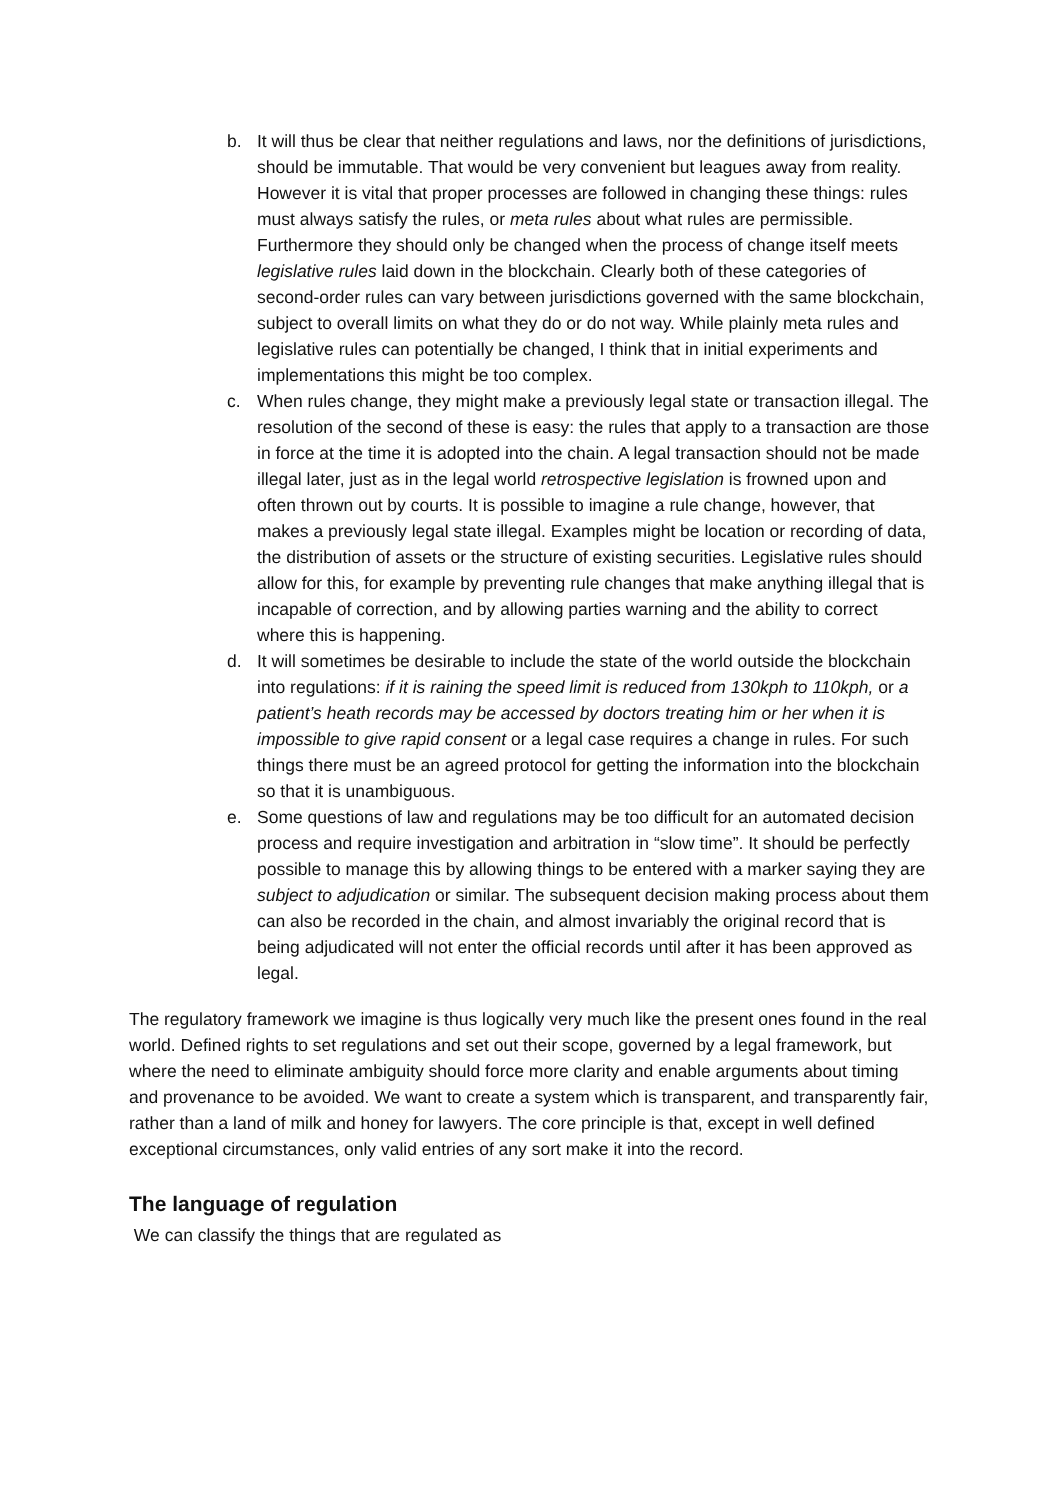b. It will thus be clear that neither regulations and laws, nor the definitions of jurisdictions, should be immutable. That would be very convenient but leagues away from reality. However it is vital that proper processes are followed in changing these things: rules must always satisfy the rules, or meta rules about what rules are permissible. Furthermore they should only be changed when the process of change itself meets legislative rules laid down in the blockchain. Clearly both of these categories of second-order rules can vary between jurisdictions governed with the same blockchain, subject to overall limits on what they do or do not way. While plainly meta rules and legislative rules can potentially be changed, I think that in initial experiments and implementations this might be too complex.
c. When rules change, they might make a previously legal state or transaction illegal. The resolution of the second of these is easy: the rules that apply to a transaction are those in force at the time it is adopted into the chain. A legal transaction should not be made illegal later, just as in the legal world retrospective legislation is frowned upon and often thrown out by courts. It is possible to imagine a rule change, however, that makes a previously legal state illegal. Examples might be location or recording of data, the distribution of assets or the structure of existing securities. Legislative rules should allow for this, for example by preventing rule changes that make anything illegal that is incapable of correction, and by allowing parties warning and the ability to correct where this is happening.
d. It will sometimes be desirable to include the state of the world outside the blockchain into regulations: if it is raining the speed limit is reduced from 130kph to 110kph, or a patient’s heath records may be accessed by doctors treating him or her when it is impossible to give rapid consent or a legal case requires a change in rules. For such things there must be an agreed protocol for getting the information into the blockchain so that it is unambiguous.
e. Some questions of law and regulations may be too difficult for an automated decision process and require investigation and arbitration in “slow time”. It should be perfectly possible to manage this by allowing things to be entered with a marker saying they are subject to adjudication or similar. The subsequent decision making process about them can also be recorded in the chain, and almost invariably the original record that is being adjudicated will not enter the official records until after it has been approved as legal.
The regulatory framework we imagine is thus logically very much like the present ones found in the real world. Defined rights to set regulations and set out their scope, governed by a legal framework, but where the need to eliminate ambiguity should force more clarity and enable arguments about timing and provenance to be avoided. We want to create a system which is transparent, and transparently fair, rather than a land of milk and honey for lawyers. The core principle is that, except in well defined exceptional circumstances, only valid entries of any sort make it into the record.
The language of regulation
We can classify the things that are regulated as